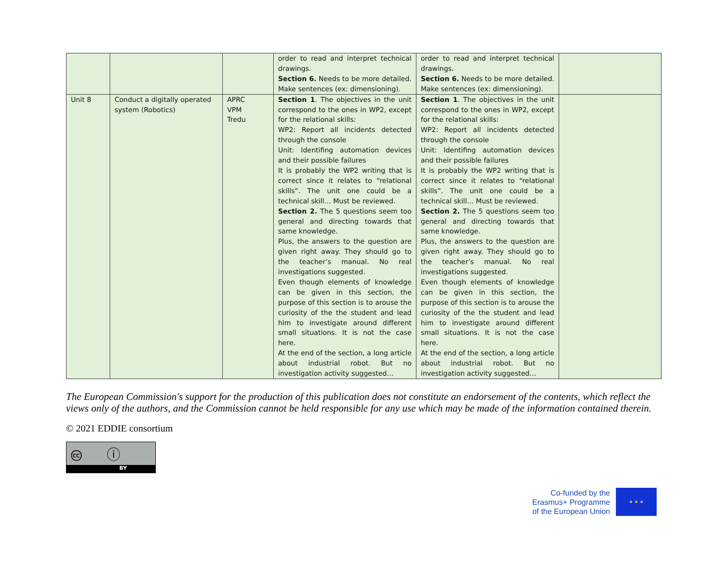| | | | order to read and interpret technical drawings. Section 6. Needs to be more detailed. Make sentences (ex: dimensioning). | order to read and interpret technical drawings. Section 6. Needs to be more detailed. Make sentences (ex: dimensioning). | |
| Unit 8 | Conduct a digitally operated system (Robotics) | APRC VPM Tredu | Section 1 . The objectives in the unit correspond to the ones in WP2, except for the relational skills: WP2: Report all incidents detected through the console Unit: Identifing automation devices and their possible failures It is probably the WP2 writing that is correct since it relates to “relational skills”. The unit one could be a technical skill… Must be reviewed. Section 2. The 5 questions seem too general and directing towards that same knowledge. Plus, the answers to the question are given right away. They should go to the teacher’s manual. No real investigations suggested. Even though elements of knowledge can be given in this section, the purpose of this section is to arouse the curiosity of the the student and lead him to investigate around different small situations. It is not the case here. At the end of the section, a long article about industrial robot. But no investigation activity suggested… | Section 1 . The objectives in the unit correspond to the ones in WP2, except for the relational skills: WP2: Report all incidents detected through the console Unit: Identifing automation devices and their possible failures It is probably the WP2 writing that is correct since it relates to “relational skills”. The unit one could be a technical skill… Must be reviewed. Section 2. The 5 questions seem too general and directing towards that same knowledge. Plus, the answers to the question are given right away. They should go to the teacher’s manual. No real investigations suggested. Even though elements of knowledge can be given in this section, the purpose of this section is to arouse the curiosity of the the student and lead him to investigate around different small situations. It is not the case here. At the end of the section, a long article about industrial robot. But no investigation activity suggested… | |
The European Commission's support for the production of this publication does not constitute an endorsement of the contents, which reflect the views only of the authors, and the Commission cannot be held responsible for any use which may be made of the information contained therein.
© 2021 EDDIE consortium
🅭 ⓘ
BY
Co-funded by the
Erasmus+ Programme
of the European Union
★ ★ ★